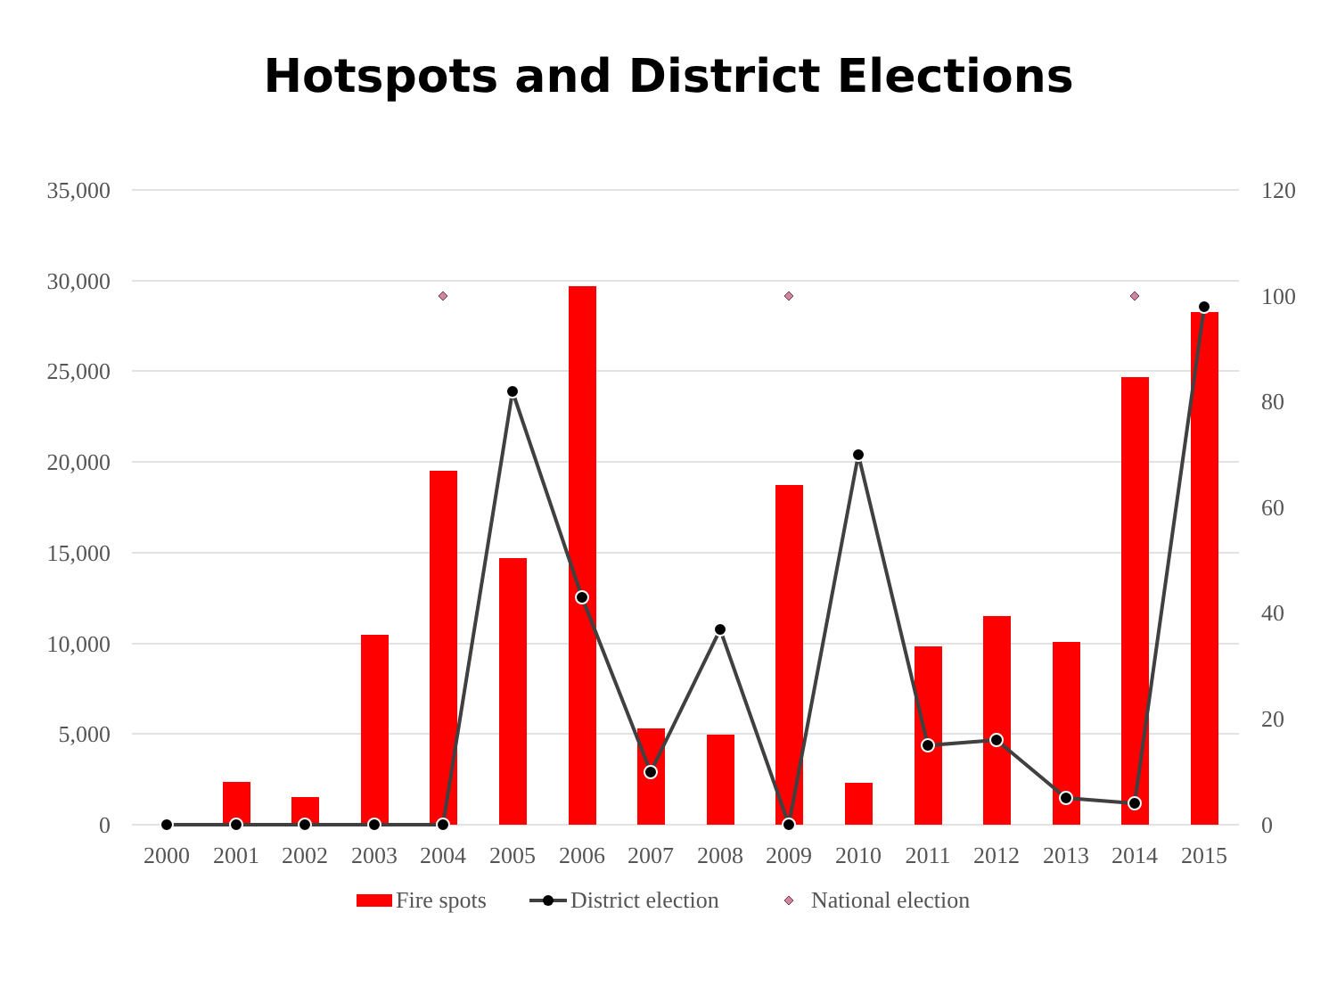Hotspots and District Elections
35,000
30,000
25,000
20,000
15,000
10,000
5,000
0
120
100
80
60
40
20
0
2000
2001
2002
2003
2004
2005
2006
2007
2008
2009
2010
2011
2012
2013
2014
2015
Fire spots
District election
National election